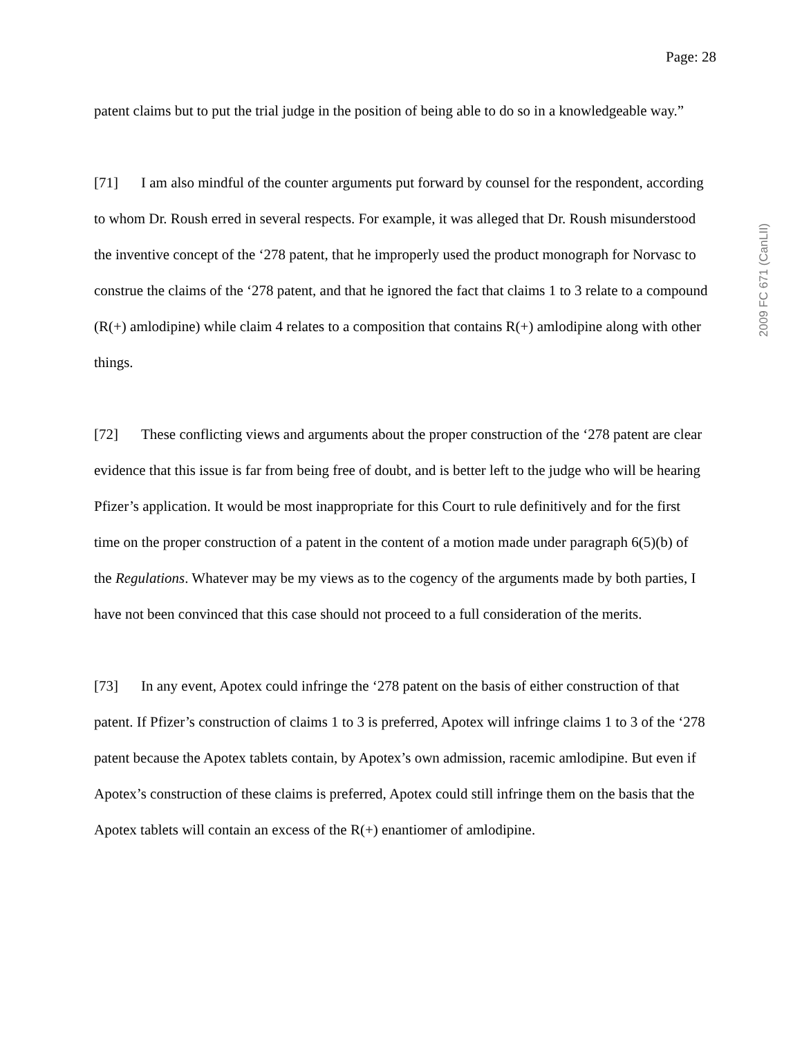Page: 28
2009 FC 671 (CanLII)
patent claims but to put the trial judge in the position of being able to do so in a knowledgeable way.”
[71] I am also mindful of the counter arguments put forward by counsel for the respondent, according to whom Dr. Roush erred in several respects. For example, it was alleged that Dr. Roush misunderstood the inventive concept of the ‘278 patent, that he improperly used the product monograph for Norvasc to construe the claims of the ‘278 patent, and that he ignored the fact that claims 1 to 3 relate to a compound (R(+) amlodipine) while claim 4 relates to a composition that contains R(+) amlodipine along with other things.
[72] These conflicting views and arguments about the proper construction of the ‘278 patent are clear evidence that this issue is far from being free of doubt, and is better left to the judge who will be hearing Pfizer’s application. It would be most inappropriate for this Court to rule definitively and for the first time on the proper construction of a patent in the content of a motion made under paragraph 6(5)(b) of the Regulations. Whatever may be my views as to the cogency of the arguments made by both parties, I have not been convinced that this case should not proceed to a full consideration of the merits.
[73] In any event, Apotex could infringe the ‘278 patent on the basis of either construction of that patent. If Pfizer’s construction of claims 1 to 3 is preferred, Apotex will infringe claims 1 to 3 of the ‘278 patent because the Apotex tablets contain, by Apotex’s own admission, racemic amlodipine. But even if Apotex’s construction of these claims is preferred, Apotex could still infringe them on the basis that the Apotex tablets will contain an excess of the R(+) enantiomer of amlodipine.